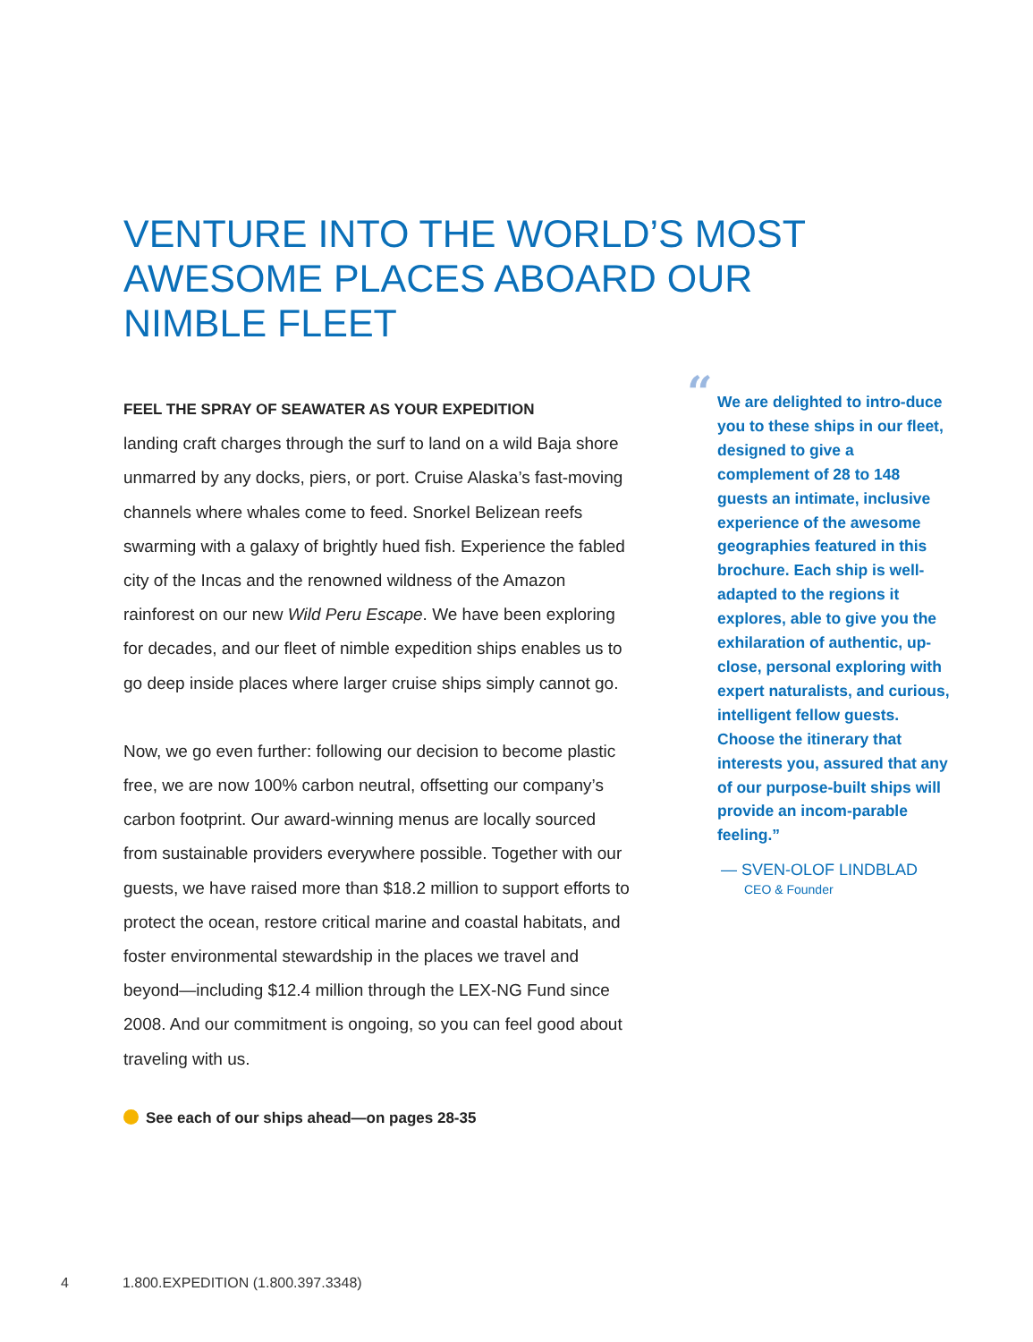VENTURE INTO THE WORLD’S MOST AWESOME PLACES ABOARD OUR NIMBLE FLEET
FEEL THE SPRAY OF SEAWATER AS YOUR EXPEDITION
landing craft charges through the surf to land on a wild Baja shore unmarred by any docks, piers, or port. Cruise Alaska’s fast-moving channels where whales come to feed. Snorkel Belizean reefs swarming with a galaxy of brightly hued fish. Experience the fabled city of the Incas and the renowned wildness of the Amazon rainforest on our new Wild Peru Escape. We have been exploring for decades, and our fleet of nimble expedition ships enables us to go deep inside places where larger cruise ships simply cannot go.
Now, we go even further: following our decision to become plastic free, we are now 100% carbon neutral, offsetting our company’s carbon footprint. Our award-winning menus are locally sourced from sustainable providers everywhere possible. Together with our guests, we have raised more than $18.2 million to support efforts to protect the ocean, restore critical marine and coastal habitats, and foster environmental stewardship in the places we travel and beyond—including $12.4 million through the LEX-NG Fund since 2008. And our commitment is ongoing, so you can feel good about traveling with us.
See each of our ships ahead—on pages 28-35
“ We are delighted to intro-duce you to these ships in our fleet, designed to give a complement of 28 to 148 guests an intimate, inclusive experience of the awesome geographies featured in this brochure. Each ship is well-adapted to the regions it explores, able to give you the exhilaration of authentic, up-close, personal exploring with expert naturalists, and curious, intelligent fellow guests. Choose the itinerary that interests you, assured that any of our purpose-built ships will provide an incom-parable feeling.”
— SVEN-OLOF LINDBLAD
CEO & Founder
4 1.800.EXPEDITION (1.800.397.3348)